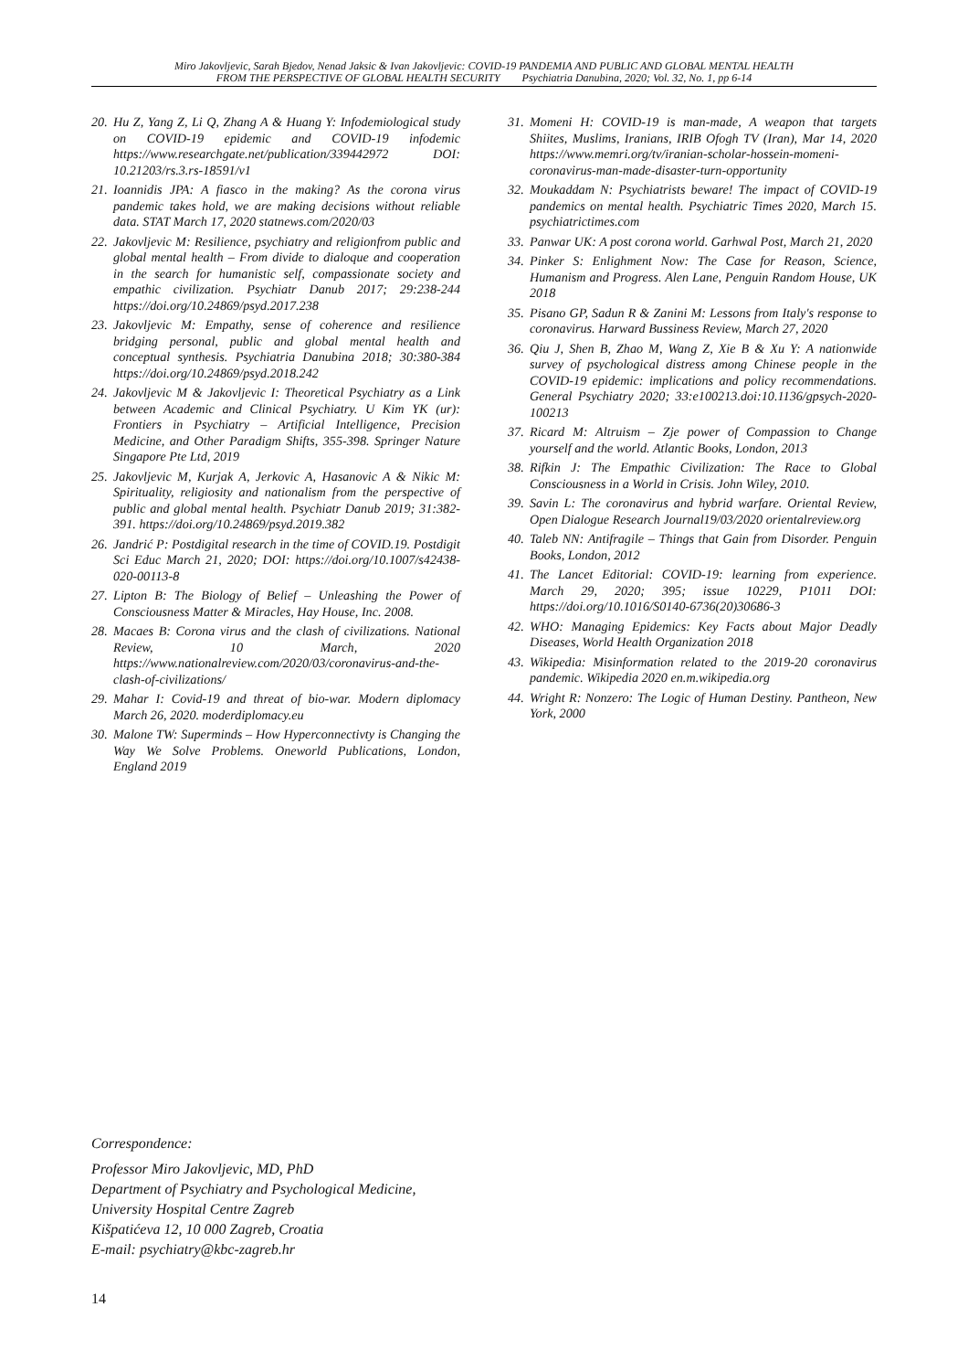Miro Jakovljevic, Sarah Bjedov, Nenad Jaksic & Ivan Jakovljevic: COVID-19 PANDEMIA AND PUBLIC AND GLOBAL MENTAL HEALTH
FROM THE PERSPECTIVE OF GLOBAL HEALTH SECURITY Psychiatria Danubina, 2020; Vol. 32, No. 1, pp 6-14
20. Hu Z, Yang Z, Li Q, Zhang A & Huang Y: Infodemiological study on COVID-19 epidemic and COVID-19 infodemic https://www.researchgate.net/publication/339442972 DOI: 10.21203/rs.3.rs-18591/v1
21. Ioannidis JPA: A fiasco in the making? As the corona virus pandemic takes hold, we are making decisions without reliable data. STAT March 17, 2020 statnews.com/2020/03
22. Jakovljevic M: Resilience, psychiatry and religionfrom public and global mental health – From divide to dialoque and cooperation in the search for humanistic self, compassionate society and empathic civilization. Psychiatr Danub 2017; 29:238-244 https://doi.org/10.24869/psyd.2017.238
23. Jakovljevic M: Empathy, sense of coherence and resilience bridging personal, public and global mental health and conceptual synthesis. Psychiatria Danubina 2018; 30:380-384 https://doi.org/10.24869/psyd.2018.242
24. Jakovljevic M & Jakovljevic I: Theoretical Psychiatry as a Link between Academic and Clinical Psychiatry. U Kim YK (ur): Frontiers in Psychiatry – Artificial Intelligence, Precision Medicine, and Other Paradigm Shifts, 355-398. Springer Nature Singapore Pte Ltd, 2019
25. Jakovljevic M, Kurjak A, Jerkovic A, Hasanovic A & Nikic M: Spirituality, religiosity and nationalism from the perspective of public and global mental health. Psychiatr Danub 2019; 31:382-391. https://doi.org/10.24869/psyd.2019.382
26. Jandrić P: Postdigital research in the time of COVID.19. Postdigit Sci Educ March 21, 2020; DOI: https://doi.org/10.1007/s42438-020-00113-8
27. Lipton B: The Biology of Belief – Unleashing the Power of Consciousness Matter & Miracles, Hay House, Inc. 2008.
28. Macaes B: Corona virus and the clash of civilizations. National Review, 10 March, 2020 https://www.nationalreview.com/2020/03/coronavirus-and-the-clash-of-civilizations/
29. Mahar I: Covid-19 and threat of bio-war. Modern diplomacy March 26, 2020. moderdiplomacy.eu
30. Malone TW: Superminds – How Hyperconnectivty is Changing the Way We Solve Problems. Oneworld Publications, London, England 2019
31. Momeni H: COVID-19 is man-made, A weapon that targets Shiites, Muslims, Iranians, IRIB Ofogh TV (Iran), Mar 14, 2020 https://www.memri.org/tv/iranian-scholar-hossein-momeni-coronavirus-man-made-disaster-turn-opportunity
32. Moukaddam N: Psychiatrists beware! The impact of COVID-19 pandemics on mental health. Psychiatric Times 2020, March 15. psychiatrictimes.com
33. Panwar UK: A post corona world. Garhwal Post, March 21, 2020
34. Pinker S: Enlighment Now: The Case for Reason, Science, Humanism and Progress. Alen Lane, Penguin Random House, UK 2018
35. Pisano GP, Sadun R & Zanini M: Lessons from Italy's response to coronavirus. Harward Bussiness Review, March 27, 2020
36. Qiu J, Shen B, Zhao M, Wang Z, Xie B & Xu Y: A nationwide survey of psychological distress among Chinese people in the COVID-19 epidemic: implications and policy recommendations. General Psychiatry 2020; 33:e100213.doi:10.1136/gpsych-2020-100213
37. Ricard M: Altruism – Zje power of Compassion to Change yourself and the world. Atlantic Books, London, 2013
38. Rifkin J: The Empathic Civilization: The Race to Global Consciousness in a World in Crisis. John Wiley, 2010.
39. Savin L: The coronavirus and hybrid warfare. Oriental Review, Open Dialogue Research Journal19/03/2020 orientalreview.org
40. Taleb NN: Antifragile – Things that Gain from Disorder. Penguin Books, London, 2012
41. The Lancet Editorial: COVID-19: learning from experience. March 29, 2020; 395; issue 10229, P1011 DOI: https://doi.org/10.1016/S0140-6736(20)30686-3
42. WHO: Managing Epidemics: Key Facts about Major Deadly Diseases, World Health Organization 2018
43. Wikipedia: Misinformation related to the 2019-20 coronavirus pandemic. Wikipedia 2020 en.m.wikipedia.org
44. Wright R: Nonzero: The Logic of Human Destiny. Pantheon, New York, 2000
Correspondence:
Professor Miro Jakovljevic, MD, PhD
Department of Psychiatry and Psychological Medicine,
University Hospital Centre Zagreb
Kišpatićeva 12, 10 000 Zagreb, Croatia
E-mail: psychiatry@kbc-zagreb.hr
14